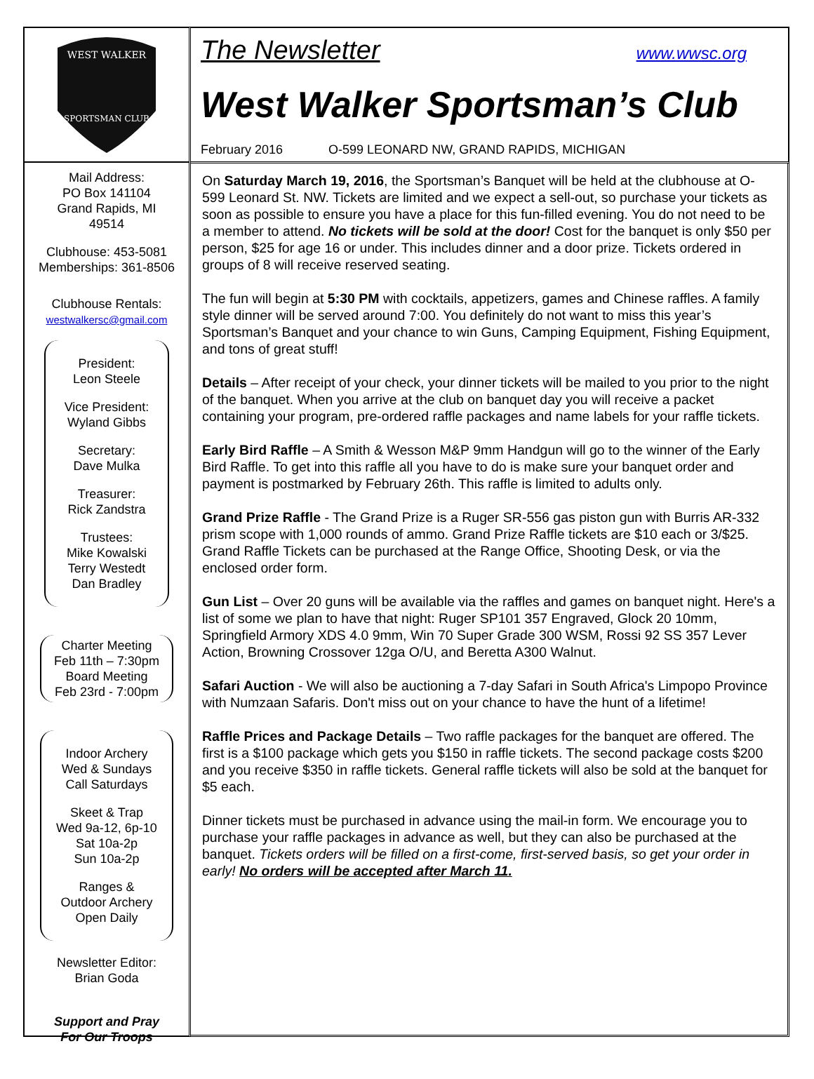WEST WALKER
SPORTSMAN CLUB
Mail Address:
PO Box 141104
Grand Rapids, MI
49514
Clubhouse: 453-5081
Memberships: 361-8506
Clubhouse Rentals:
westwalkersc@gmail.com
President:
Leon Steele
Vice President:
Wyland Gibbs
Secretary:
Dave Mulka
Treasurer:
Rick Zandstra
Trustees:
Mike Kowalski
Terry Westedt
Dan Bradley
Charter Meeting
Feb 11th – 7:30pm
Board Meeting
Feb 23rd - 7:00pm
Indoor Archery
Wed & Sundays
Call Saturdays
Skeet & Trap
Wed 9a-12, 6p-10
Sat 10a-2p
Sun 10a-2p
Ranges &
Outdoor Archery
Open Daily
Newsletter Editor:
Brian Goda
Support and Pray
For Our Troops
The Newsletter www.wwsc.org
West Walker Sportsman’s Club
February 2016 O-599 LEONARD NW, GRAND RAPIDS, MICHIGAN
On Saturday March 19, 2016, the Sportsman’s Banquet will be held at the clubhouse at O-599 Leonard St. NW. Tickets are limited and we expect a sell-out, so purchase your tickets as soon as possible to ensure you have a place for this fun-filled evening. You do not need to be a member to attend. No tickets will be sold at the door! Cost for the banquet is only $50 per person, $25 for age 16 or under. This includes dinner and a door prize. Tickets ordered in groups of 8 will receive reserved seating.
The fun will begin at 5:30 PM with cocktails, appetizers, games and Chinese raffles. A family style dinner will be served around 7:00. You definitely do not want to miss this year’s Sportsman’s Banquet and your chance to win Guns, Camping Equipment, Fishing Equipment, and tons of great stuff!
Details – After receipt of your check, your dinner tickets will be mailed to you prior to the night of the banquet. When you arrive at the club on banquet day you will receive a packet containing your program, pre-ordered raffle packages and name labels for your raffle tickets.
Early Bird Raffle – A Smith & Wesson M&P 9mm Handgun will go to the winner of the Early Bird Raffle. To get into this raffle all you have to do is make sure your banquet order and payment is postmarked by February 26th. This raffle is limited to adults only.
Grand Prize Raffle - The Grand Prize is a Ruger SR-556 gas piston gun with Burris AR-332 prism scope with 1,000 rounds of ammo. Grand Prize Raffle tickets are $10 each or 3/$25. Grand Raffle Tickets can be purchased at the Range Office, Shooting Desk, or via the enclosed order form.
Gun List – Over 20 guns will be available via the raffles and games on banquet night. Here's a list of some we plan to have that night: Ruger SP101 357 Engraved, Glock 20 10mm, Springfield Armory XDS 4.0 9mm, Win 70 Super Grade 300 WSM, Rossi 92 SS 357 Lever Action, Browning Crossover 12ga O/U, and Beretta A300 Walnut.
Safari Auction - We will also be auctioning a 7-day Safari in South Africa's Limpopo Province with Numzaan Safaris. Don't miss out on your chance to have the hunt of a lifetime!
Raffle Prices and Package Details – Two raffle packages for the banquet are offered. The first is a $100 package which gets you $150 in raffle tickets. The second package costs $200 and you receive $350 in raffle tickets. General raffle tickets will also be sold at the banquet for $5 each.
Dinner tickets must be purchased in advance using the mail-in form. We encourage you to purchase your raffle packages in advance as well, but they can also be purchased at the banquet. Tickets orders will be filled on a first-come, first-served basis, so get your order in early! No orders will be accepted after March 11.